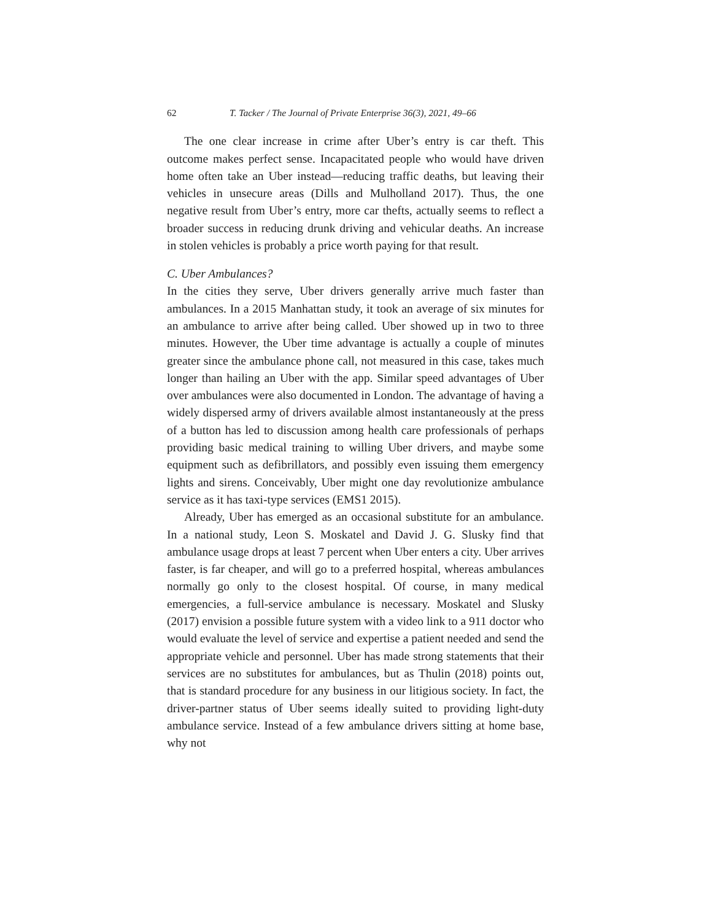62 T. Tacker / The Journal of Private Enterprise 36(3), 2021, 49–66
The one clear increase in crime after Uber’s entry is car theft. This outcome makes perfect sense. Incapacitated people who would have driven home often take an Uber instead—reducing traffic deaths, but leaving their vehicles in unsecure areas (Dills and Mulholland 2017). Thus, the one negative result from Uber’s entry, more car thefts, actually seems to reflect a broader success in reducing drunk driving and vehicular deaths. An increase in stolen vehicles is probably a price worth paying for that result.
C. Uber Ambulances?
In the cities they serve, Uber drivers generally arrive much faster than ambulances. In a 2015 Manhattan study, it took an average of six minutes for an ambulance to arrive after being called. Uber showed up in two to three minutes. However, the Uber time advantage is actually a couple of minutes greater since the ambulance phone call, not measured in this case, takes much longer than hailing an Uber with the app. Similar speed advantages of Uber over ambulances were also documented in London. The advantage of having a widely dispersed army of drivers available almost instantaneously at the press of a button has led to discussion among health care professionals of perhaps providing basic medical training to willing Uber drivers, and maybe some equipment such as defibrillators, and possibly even issuing them emergency lights and sirens. Conceivably, Uber might one day revolutionize ambulance service as it has taxi-type services (EMS1 2015).
Already, Uber has emerged as an occasional substitute for an ambulance. In a national study, Leon S. Moskatel and David J. G. Slusky find that ambulance usage drops at least 7 percent when Uber enters a city. Uber arrives faster, is far cheaper, and will go to a preferred hospital, whereas ambulances normally go only to the closest hospital. Of course, in many medical emergencies, a full-service ambulance is necessary. Moskatel and Slusky (2017) envision a possible future system with a video link to a 911 doctor who would evaluate the level of service and expertise a patient needed and send the appropriate vehicle and personnel. Uber has made strong statements that their services are no substitutes for ambulances, but as Thulin (2018) points out, that is standard procedure for any business in our litigious society. In fact, the driver-partner status of Uber seems ideally suited to providing light-duty ambulance service. Instead of a few ambulance drivers sitting at home base, why not